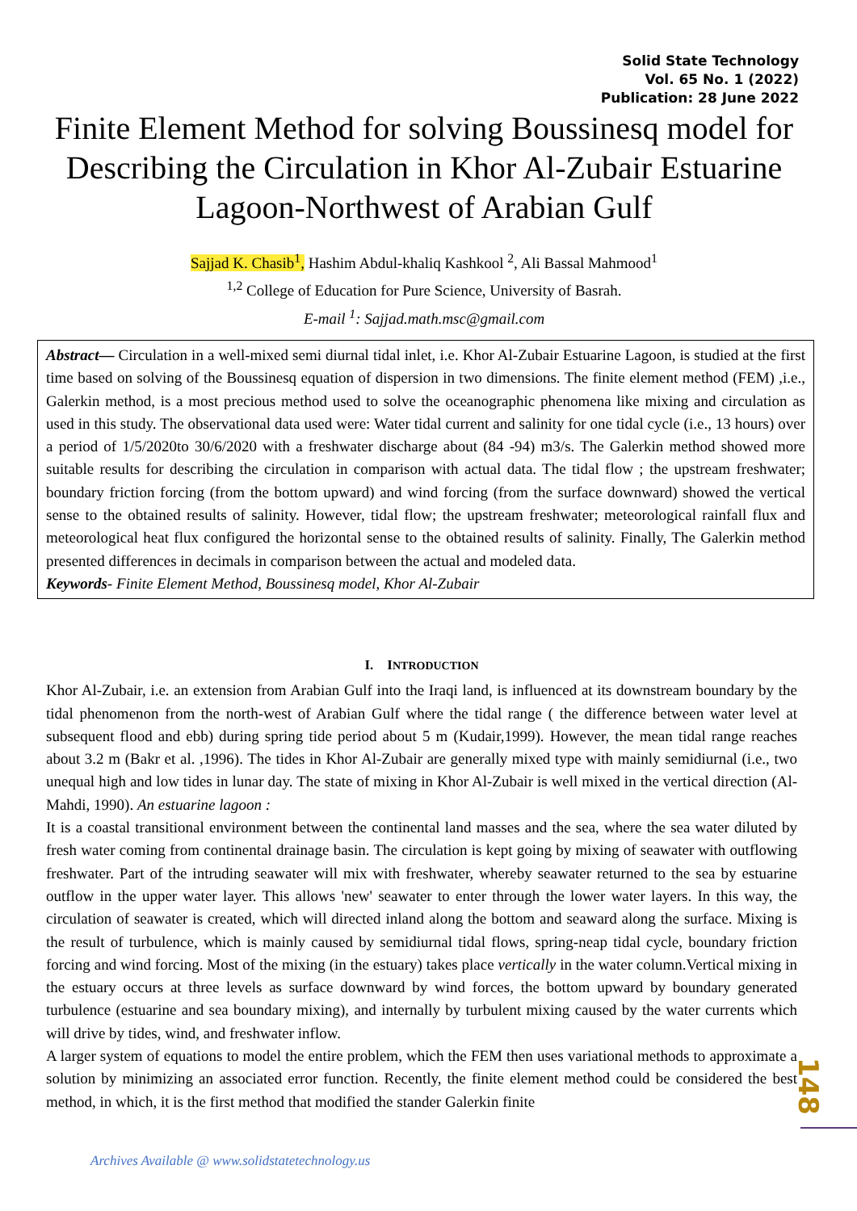Solid State Technology
Vol. 65 No. 1 (2022)
Publication: 28 June 2022
Finite Element Method for solving Boussinesq model for Describing the Circulation in Khor Al-Zubair Estuarine Lagoon-Northwest of Arabian Gulf
Sajjad K. Chasib<sup>1</sup>, Hashim Abdul-khaliq Kashkool <sup>2</sup>, Ali Bassal Mahmood<sup>1</sup>
<sup>1,2</sup> College of Education for Pure Science, University of Basrah.
E-mail <sup>1</sup>: Sajjad.math.msc@gmail.com
Abstract— Circulation in a well-mixed semi diurnal tidal inlet, i.e. Khor Al-Zubair Estuarine Lagoon, is studied at the first time based on solving of the Boussinesq equation of dispersion in two dimensions. The finite element method (FEM) ,i.e., Galerkin method, is a most precious method used to solve the oceanographic phenomena like mixing and circulation as used in this study. The observational data used were: Water tidal current and salinity for one tidal cycle (i.e., 13 hours) over a period of 1/5/2020to 30/6/2020 with a freshwater discharge about (84 -94) m3/s. The Galerkin method showed more suitable results for describing the circulation in comparison with actual data. The tidal flow ; the upstream freshwater; boundary friction forcing (from the bottom upward) and wind forcing (from the surface downward) showed the vertical sense to the obtained results of salinity. However, tidal flow; the upstream freshwater; meteorological rainfall flux and meteorological heat flux configured the horizontal sense to the obtained results of salinity. Finally, The Galerkin method presented differences in decimals in comparison between the actual and modeled data.
Keywords- Finite Element Method, Boussinesq model, Khor Al-Zubair
I. INTRODUCTION
Khor Al-Zubair, i.e. an extension from Arabian Gulf into the Iraqi land, is influenced at its downstream boundary by the tidal phenomenon from the north-west of Arabian Gulf where the tidal range ( the difference between water level at subsequent flood and ebb) during spring tide period about 5 m (Kudair,1999). However, the mean tidal range reaches about 3.2 m (Bakr et al. ,1996). The tides in Khor Al-Zubair are generally mixed type with mainly semidiurnal (i.e., two unequal high and low tides in lunar day. The state of mixing in Khor Al-Zubair is well mixed in the vertical direction (Al-Mahdi, 1990). An estuarine lagoon :
It is a coastal transitional environment between the continental land masses and the sea, where the sea water diluted by fresh water coming from continental drainage basin. The circulation is kept going by mixing of seawater with outflowing freshwater. Part of the intruding seawater will mix with freshwater, whereby seawater returned to the sea by estuarine outflow in the upper water layer. This allows 'new' seawater to enter through the lower water layers. In this way, the circulation of seawater is created, which will directed inland along the bottom and seaward along the surface. Mixing is the result of turbulence, which is mainly caused by semidiurnal tidal flows, spring-neap tidal cycle, boundary friction forcing and wind forcing. Most of the mixing (in the estuary) takes place vertically in the water column.Vertical mixing in the estuary occurs at three levels as surface downward by wind forces, the bottom upward by boundary generated turbulence (estuarine and sea boundary mixing), and internally by turbulent mixing caused by the water currents which will drive by tides, wind, and freshwater inflow.
A larger system of equations to model the entire problem, which the FEM then uses variational methods to approximate a solution by minimizing an associated error function. Recently, the finite element method could be considered the best method, in which, it is the first method that modified the stander Galerkin finite
148
Archives Available @ www.solidstatetechnology.us